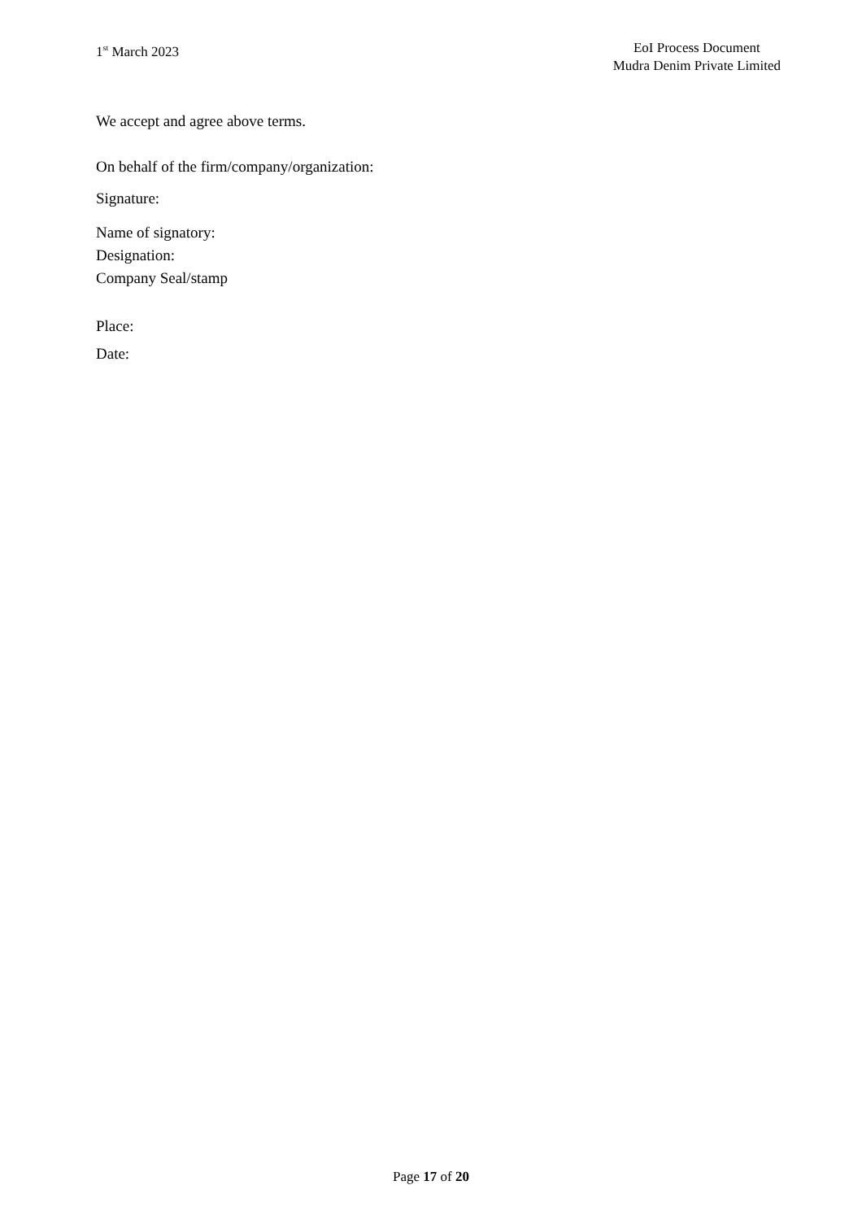1<sup>st</sup> March 2023 EoI Process Document
Mudra Denim Private Limited
We accept and agree above terms.
On behalf of the firm/company/organization:
Signature:
Name of signatory:
Designation:
Company Seal/stamp
Place:
Date:
Page 17 of 20